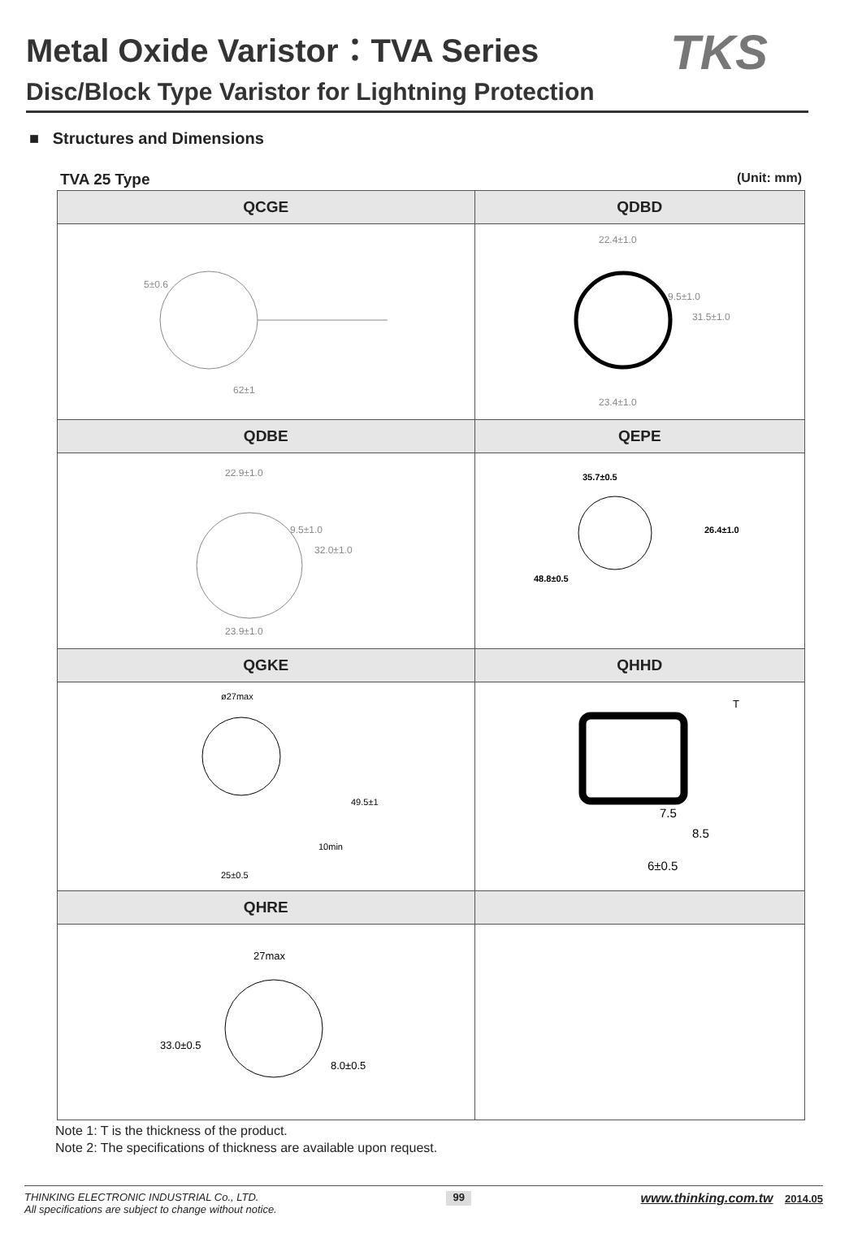Metal Oxide Varistor：TVA Series
Disc/Block Type Varistor for Lightning Protection
TKS
■ Structures and Dimensions
TVA 25 Type (Unit: mm)
| QCGE | QDBD |
| --- | --- |
| 62±1 5±0.6 | 22.4±1.0 9.5±1.0 31.5±1.0 23.4±1.0 |
| QDBE | QEPE |
| 22.9±1.0 9.5±1.0 32.0±1.0 23.9±1.0 | 35.7±0.5 48.8±0.5 26.4±1.0 |
| QGKE | QHHD |
| ø27max 25±0.5 10min 49.5±1 | 7.5 8.5 6±0.5 T |
| QHRE | |
| 27max 33.0±0.5 8.0±0.5 | |
Note 1: T is the thickness of the product.
Note 2: The specifications of thickness are available upon request.
THINKING ELECTRONIC INDUSTRIAL Co., LTD.
All specifications are subject to change without notice.
99
www.thinking.com.tw 2014.05